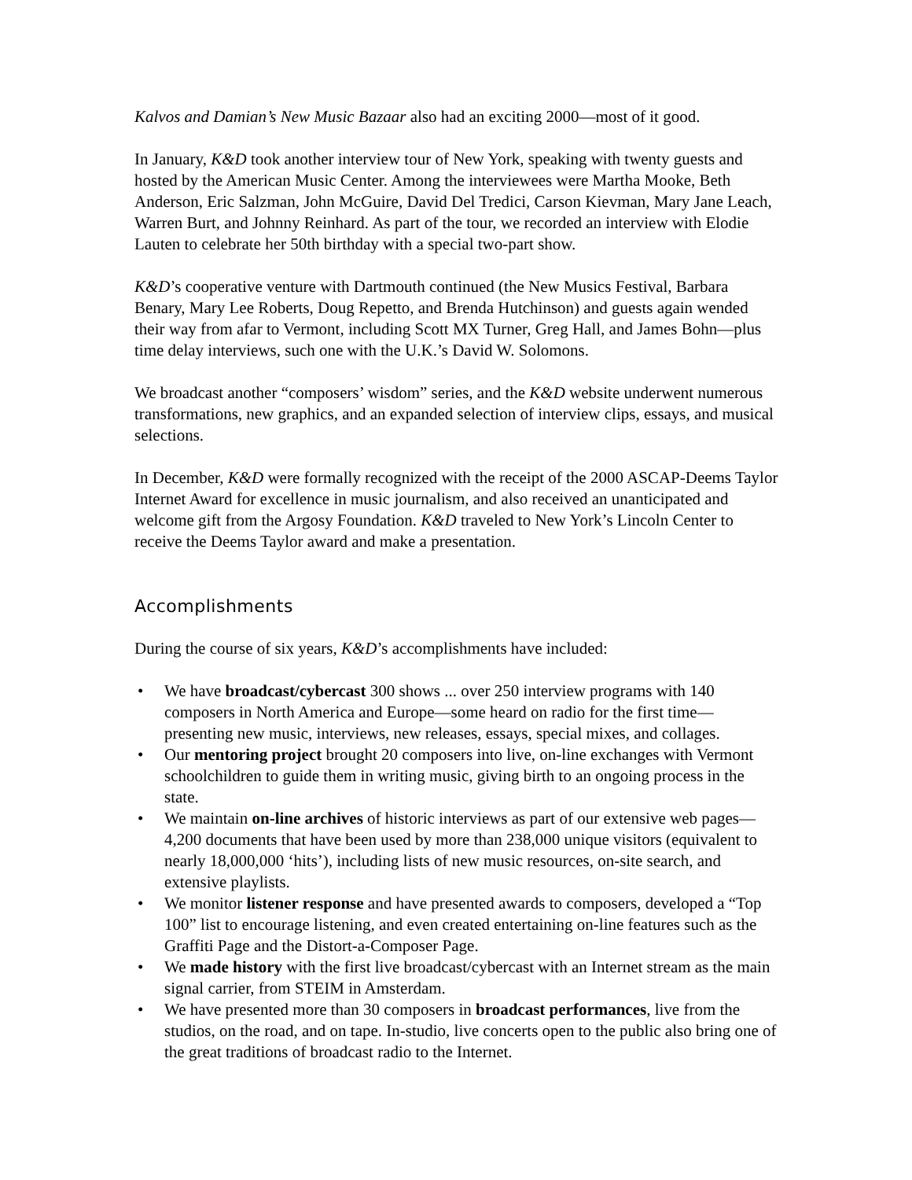Kalvos and Damian’s New Music Bazaar also had an exciting 2000—most of it good.
In January, K&D took another interview tour of New York, speaking with twenty guests and hosted by the American Music Center. Among the interviewees were Martha Mooke, Beth Anderson, Eric Salzman, John McGuire, David Del Tredici, Carson Kievman, Mary Jane Leach, Warren Burt, and Johnny Reinhard. As part of the tour, we recorded an interview with Elodie Lauten to celebrate her 50th birthday with a special two-part show.
K&D’s cooperative venture with Dartmouth continued (the New Musics Festival, Barbara Benary, Mary Lee Roberts, Doug Repetto, and Brenda Hutchinson) and guests again wended their way from afar to Vermont, including Scott MX Turner, Greg Hall, and James Bohn—plus time delay interviews, such one with the U.K.’s David W. Solomons.
We broadcast another “composers’ wisdom” series, and the K&D website underwent numerous transformations, new graphics, and an expanded selection of interview clips, essays, and musical selections.
In December, K&D were formally recognized with the receipt of the 2000 ASCAP-Deems Taylor Internet Award for excellence in music journalism, and also received an unanticipated and welcome gift from the Argosy Foundation. K&D traveled to New York’s Lincoln Center to receive the Deems Taylor award and make a presentation.
Accomplishments
During the course of six years, K&D’s accomplishments have included:
• We have broadcast/cybercast 300 shows ... over 250 interview programs with 140 composers in North America and Europe—some heard on radio for the first time—presenting new music, interviews, new releases, essays, special mixes, and collages.
• Our mentoring project brought 20 composers into live, on-line exchanges with Vermont schoolchildren to guide them in writing music, giving birth to an ongoing process in the state.
• We maintain on-line archives of historic interviews as part of our extensive web pages—4,200 documents that have been used by more than 238,000 unique visitors (equivalent to nearly 18,000,000 ‘hits’), including lists of new music resources, on-site search, and extensive playlists.
• We monitor listener response and have presented awards to composers, developed a “Top 100” list to encourage listening, and even created entertaining on-line features such as the Graffiti Page and the Distort-a-Composer Page.
• We made history with the first live broadcast/cybercast with an Internet stream as the main signal carrier, from STEIM in Amsterdam.
• We have presented more than 30 composers in broadcast performances, live from the studios, on the road, and on tape. In-studio, live concerts open to the public also bring one of the great traditions of broadcast radio to the Internet.